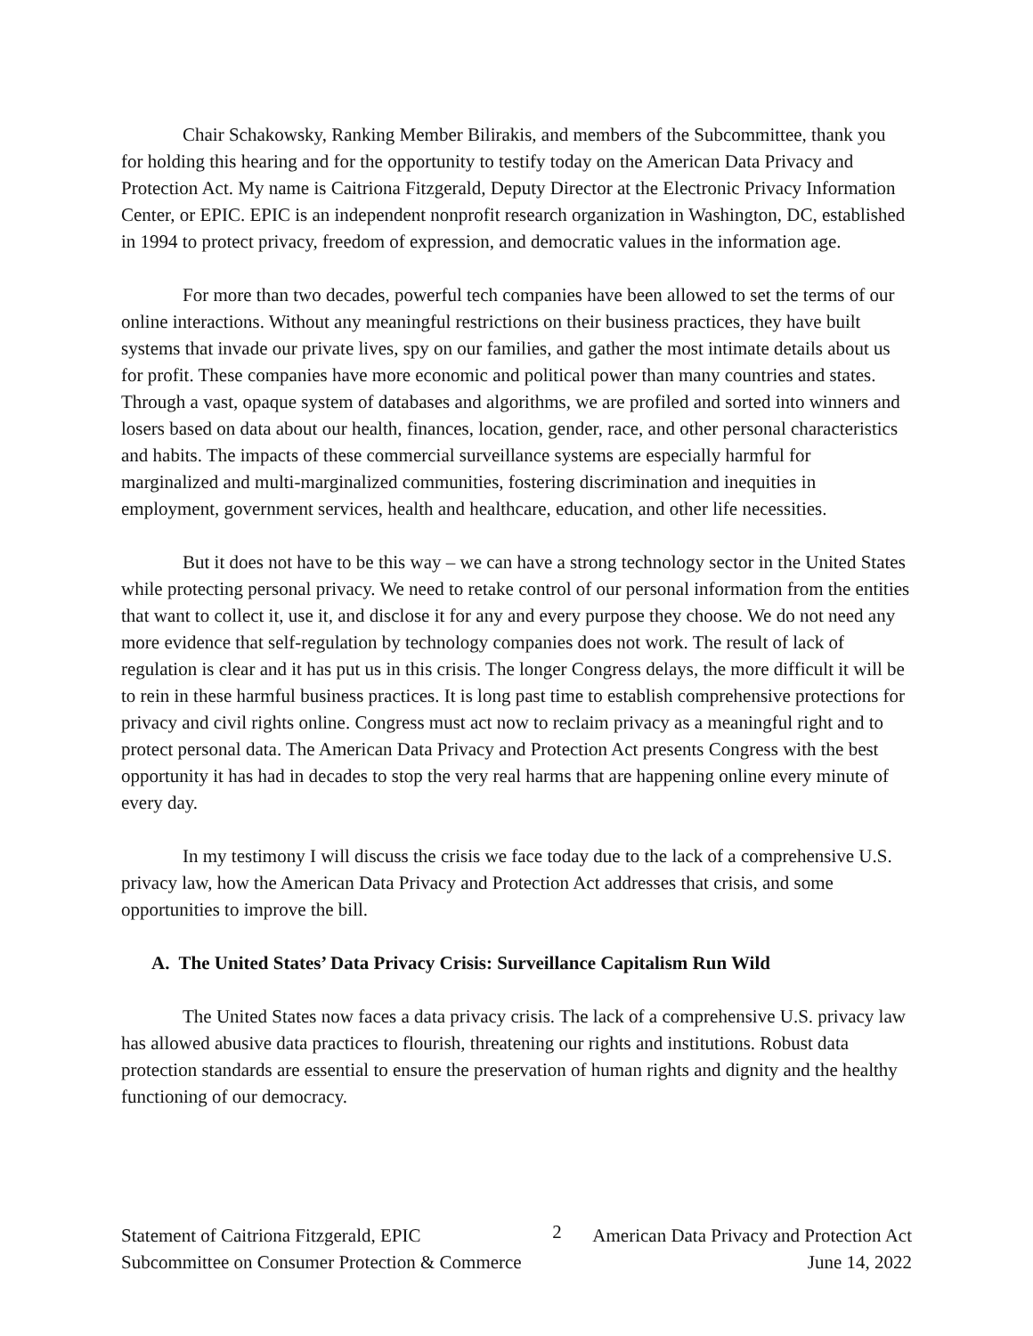Chair Schakowsky, Ranking Member Bilirakis, and members of the Subcommittee, thank you for holding this hearing and for the opportunity to testify today on the American Data Privacy and Protection Act. My name is Caitriona Fitzgerald, Deputy Director at the Electronic Privacy Information Center, or EPIC. EPIC is an independent nonprofit research organization in Washington, DC, established in 1994 to protect privacy, freedom of expression, and democratic values in the information age.
For more than two decades, powerful tech companies have been allowed to set the terms of our online interactions. Without any meaningful restrictions on their business practices, they have built systems that invade our private lives, spy on our families, and gather the most intimate details about us for profit. These companies have more economic and political power than many countries and states. Through a vast, opaque system of databases and algorithms, we are profiled and sorted into winners and losers based on data about our health, finances, location, gender, race, and other personal characteristics and habits. The impacts of these commercial surveillance systems are especially harmful for marginalized and multi-marginalized communities, fostering discrimination and inequities in employment, government services, health and healthcare, education, and other life necessities.
But it does not have to be this way – we can have a strong technology sector in the United States while protecting personal privacy. We need to retake control of our personal information from the entities that want to collect it, use it, and disclose it for any and every purpose they choose. We do not need any more evidence that self-regulation by technology companies does not work. The result of lack of regulation is clear and it has put us in this crisis. The longer Congress delays, the more difficult it will be to rein in these harmful business practices. It is long past time to establish comprehensive protections for privacy and civil rights online. Congress must act now to reclaim privacy as a meaningful right and to protect personal data. The American Data Privacy and Protection Act presents Congress with the best opportunity it has had in decades to stop the very real harms that are happening online every minute of every day.
In my testimony I will discuss the crisis we face today due to the lack of a comprehensive U.S. privacy law, how the American Data Privacy and Protection Act addresses that crisis, and some opportunities to improve the bill.
A. The United States’ Data Privacy Crisis: Surveillance Capitalism Run Wild
The United States now faces a data privacy crisis. The lack of a comprehensive U.S. privacy law has allowed abusive data practices to flourish, threatening our rights and institutions. Robust data protection standards are essential to ensure the preservation of human rights and dignity and the healthy functioning of our democracy.
Statement of Caitriona Fitzgerald, EPIC
Subcommittee on Consumer Protection & Commerce
2
American Data Privacy and Protection Act
June 14, 2022